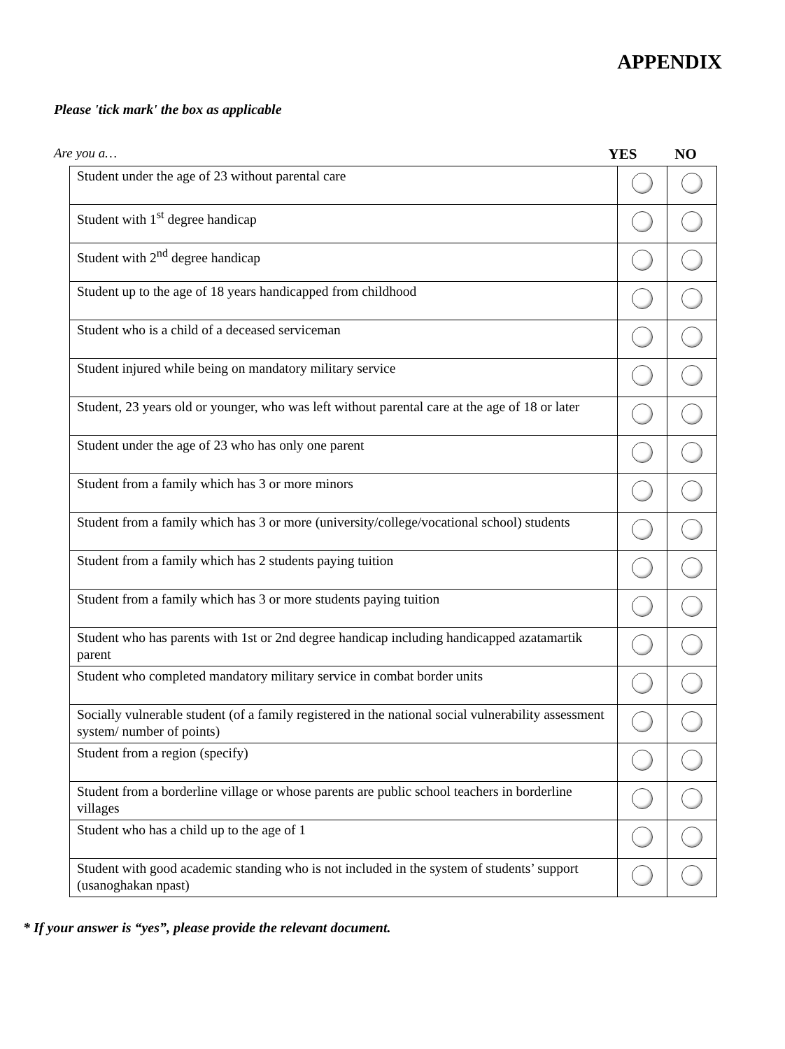APPENDIX
Please 'tick mark' the box as applicable
Are you a… YES NO
| Student under the age of 23 without parental care | | |
| Student with 1<sup>st</sup> degree handicap | | |
| Student with 2<sup>nd</sup> degree handicap | | |
| Student up to the age of 18 years handicapped from childhood | | |
| Student who is a child of a deceased serviceman | | |
| Student injured while being on mandatory military service | | |
| Student, 23 years old or younger, who was left without parental care at the age of 18 or later | | |
| Student under the age of 23 who has only one parent | | |
| Student from a family which has 3 or more minors | | |
| Student from a family which has 3 or more (university/college/vocational school) students | | |
| Student from a family which has 2 students paying tuition | | |
| Student from a family which has 3 or more students paying tuition | | |
| Student who has parents with 1st or 2nd degree handicap including handicapped azatamartik parent | | |
| Student who completed mandatory military service in combat border units | | |
| Socially vulnerable student (of a family registered in the national social vulnerability assessment system/ number of points) | | |
| Student from a region (specify) | | |
| Student from a borderline village or whose parents are public school teachers in borderline villages | | |
| Student who has a child up to the age of 1 | | |
| Student with good academic standing who is not included in the system of students’ support (usanoghakan npast) | | |
* If your answer is “yes”, please provide the relevant document.